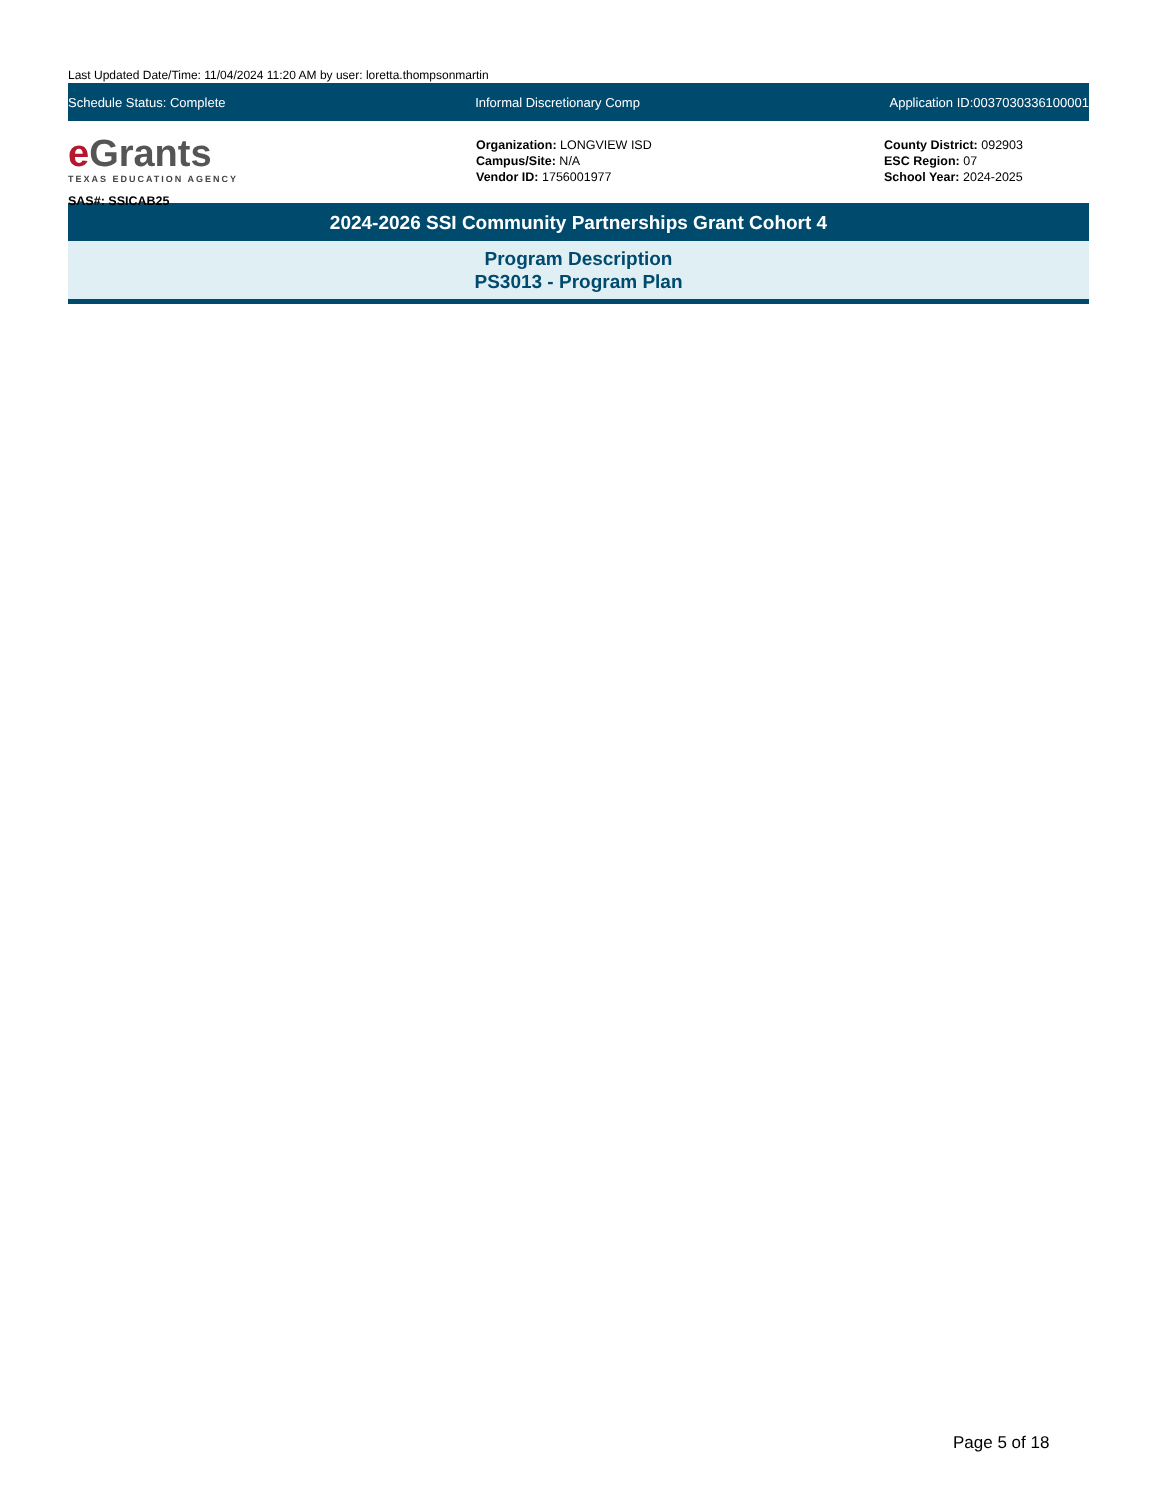Last Updated Date/Time: 11/04/2024 11:20 AM by user: loretta.thompsonmartin
Schedule Status: Complete Informal Discretionary Comp Application ID:0037030336100001
e Grants
TEXAS EDUCATION AGENCY
SAS#: SSICAB25
Organization: LONGVIEW ISD
Campus/Site: N/A
Vendor ID: 1756001977
County District: 092903
ESC Region: 07
School Year: 2024-2025
2024-2026 SSI Community Partnerships Grant Cohort 4
Program Description
PS3013 - Program Plan
Page 5 of 18